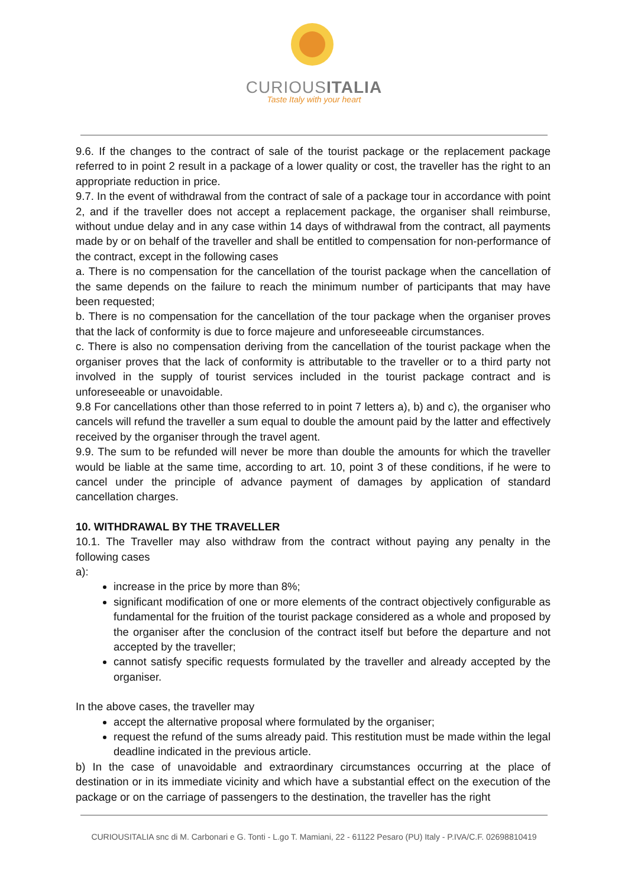CURIOUSITALIA
Taste Italy with your heart
9.6. If the changes to the contract of sale of the tourist package or the replacement package referred to in point 2 result in a package of a lower quality or cost, the traveller has the right to an appropriate reduction in price.
9.7. In the event of withdrawal from the contract of sale of a package tour in accordance with point 2, and if the traveller does not accept a replacement package, the organiser shall reimburse, without undue delay and in any case within 14 days of withdrawal from the contract, all payments made by or on behalf of the traveller and shall be entitled to compensation for non-performance of the contract, except in the following cases
a. There is no compensation for the cancellation of the tourist package when the cancellation of the same depends on the failure to reach the minimum number of participants that may have been requested;
b. There is no compensation for the cancellation of the tour package when the organiser proves that the lack of conformity is due to force majeure and unforeseeable circumstances.
c. There is also no compensation deriving from the cancellation of the tourist package when the organiser proves that the lack of conformity is attributable to the traveller or to a third party not involved in the supply of tourist services included in the tourist package contract and is unforeseeable or unavoidable.
9.8 For cancellations other than those referred to in point 7 letters a), b) and c), the organiser who cancels will refund the traveller a sum equal to double the amount paid by the latter and effectively received by the organiser through the travel agent.
9.9. The sum to be refunded will never be more than double the amounts for which the traveller would be liable at the same time, according to art. 10, point 3 of these conditions, if he were to cancel under the principle of advance payment of damages by application of standard cancellation charges.
10. WITHDRAWAL BY THE TRAVELLER
10.1. The Traveller may also withdraw from the contract without paying any penalty in the following cases
a):
increase in the price by more than 8%;
significant modification of one or more elements of the contract objectively configurable as fundamental for the fruition of the tourist package considered as a whole and proposed by the organiser after the conclusion of the contract itself but before the departure and not accepted by the traveller;
cannot satisfy specific requests formulated by the traveller and already accepted by the organiser.
In the above cases, the traveller may
accept the alternative proposal where formulated by the organiser;
request the refund of the sums already paid. This restitution must be made within the legal deadline indicated in the previous article.
b) In the case of unavoidable and extraordinary circumstances occurring at the place of destination or in its immediate vicinity and which have a substantial effect on the execution of the package or on the carriage of passengers to the destination, the traveller has the right
CURIOUSITALIA snc di M. Carbonari e G. Tonti - L.go T. Mamiani, 22 - 61122 Pesaro (PU) Italy - P.IVA/C.F. 02698810419